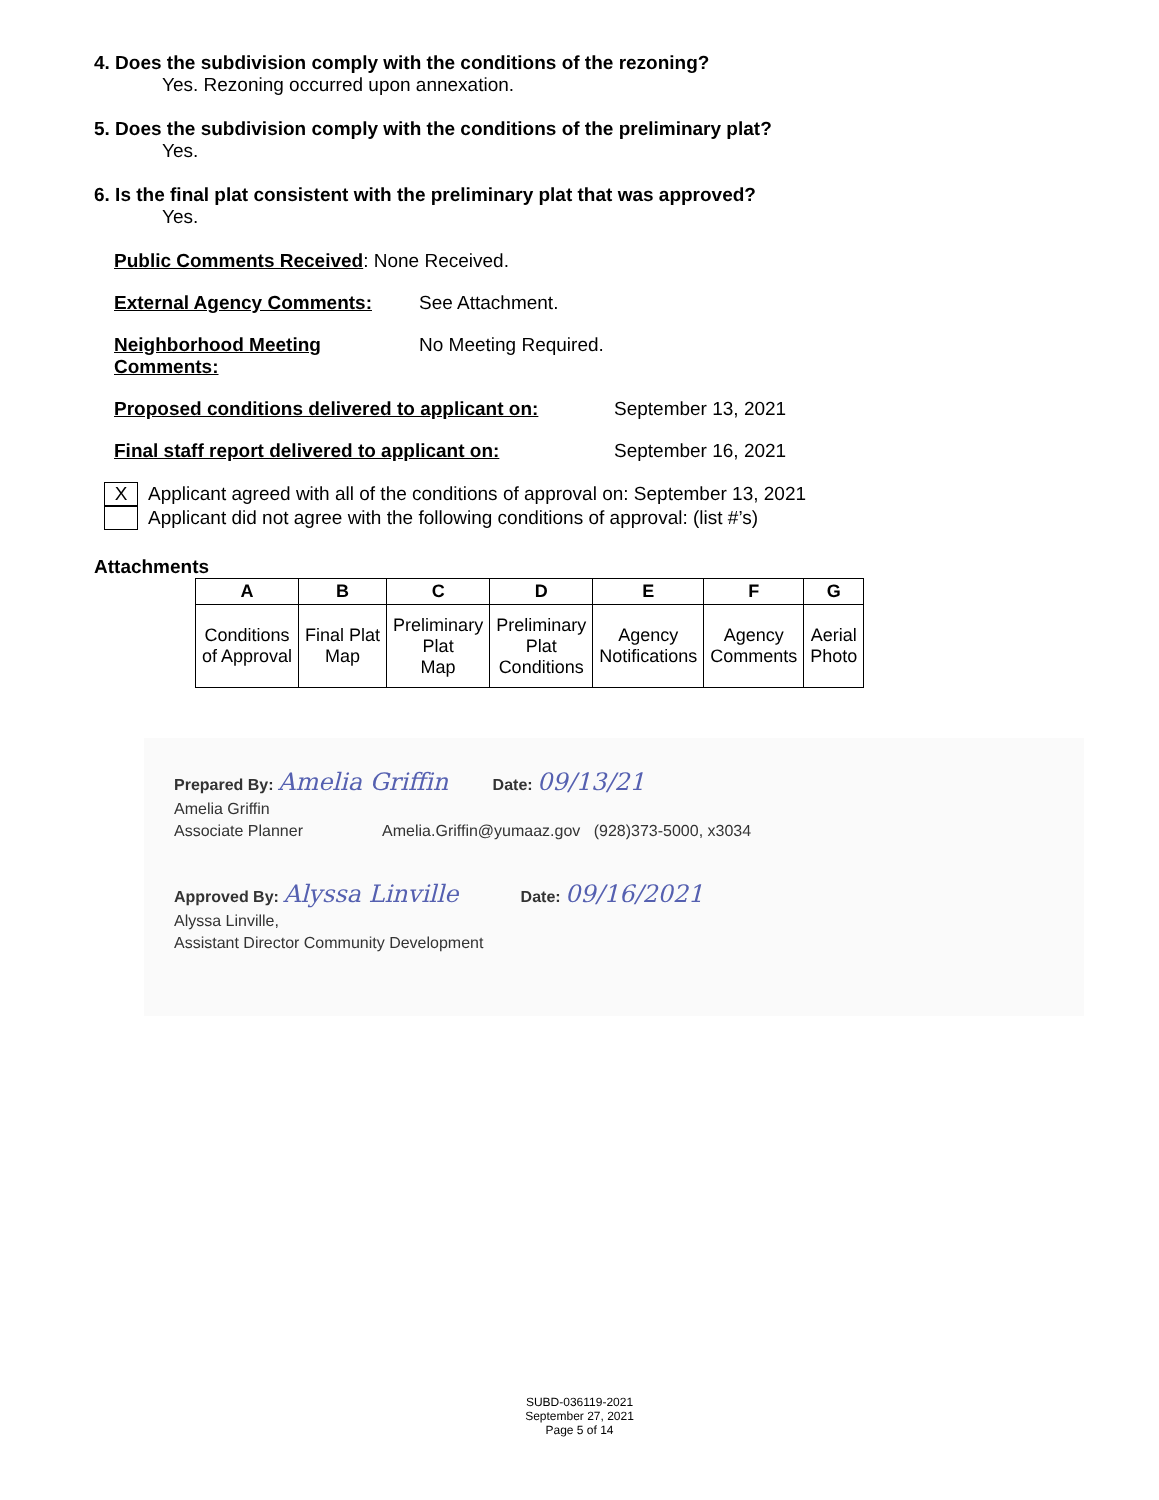4. Does the subdivision comply with the conditions of the rezoning?
Yes. Rezoning occurred upon annexation.
5. Does the subdivision comply with the conditions of the preliminary plat?
Yes.
6. Is the final plat consistent with the preliminary plat that was approved?
Yes.
Public Comments Received: None Received.
External Agency Comments: See Attachment.
Neighborhood Meeting Comments: No Meeting Required.
Proposed conditions delivered to applicant on: September 13, 2021
Final staff report delivered to applicant on: September 16, 2021
X
Applicant agreed with all of the conditions of approval on: September 13, 2021
Applicant did not agree with the following conditions of approval: (list #’s)
Attachments
| A | B | C | D | E | F | G |
| --- | --- | --- | --- | --- | --- | --- |
| Conditions of Approval | Final Plat Map | Preliminary Plat Map | Preliminary Plat Conditions | Agency Notifications | Agency Comments | Aerial Photo |
Prepared By: Amelia Griffin Date: 09/13/21
Amelia Griffin
Associate Planner Amelia.Griffin@yumaaz.gov (928)373-5000, x3034
Approved By: Alyssa Linville Date: 09/16/2021
Alyssa Linville,
Assistant Director Community Development
SUBD-036119-2021
September 27, 2021
Page 5 of 14